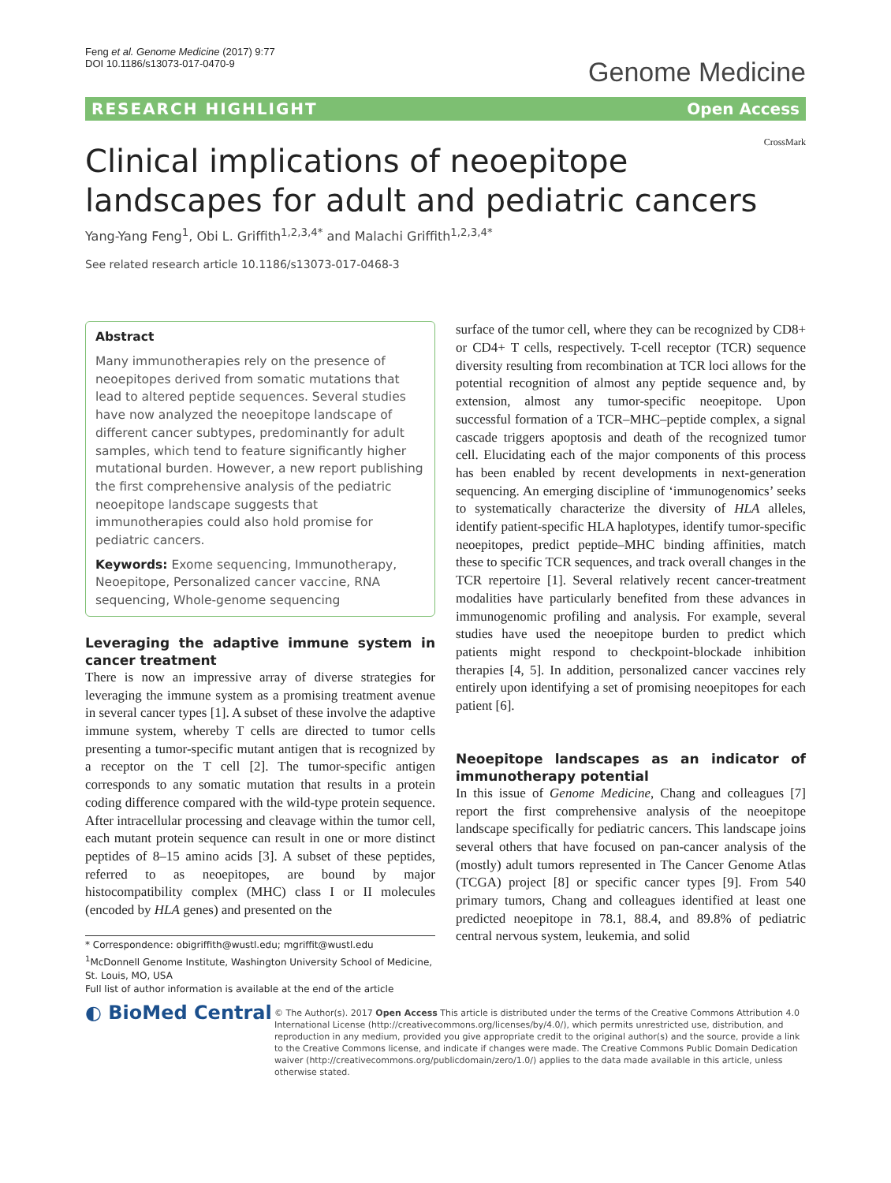Feng et al. Genome Medicine (2017) 9:77
DOI 10.1186/s13073-017-0470-9
Genome Medicine
RESEARCH HIGHLIGHT Open Access
CrossMark
Clinical implications of neoepitope landscapes for adult and pediatric cancers
Yang-Yang Feng<sup>1</sup>, Obi L. Griffith<sup>1,2,3,4*</sup> and Malachi Griffith<sup>1,2,3,4*</sup>
See related research article 10.1186/s13073-017-0468-3
Abstract
Many immunotherapies rely on the presence of neoepitopes derived from somatic mutations that lead to altered peptide sequences. Several studies have now analyzed the neoepitope landscape of different cancer subtypes, predominantly for adult samples, which tend to feature significantly higher mutational burden. However, a new report publishing the first comprehensive analysis of the pediatric neoepitope landscape suggests that immunotherapies could also hold promise for pediatric cancers.
Keywords: Exome sequencing, Immunotherapy, Neoepitope, Personalized cancer vaccine, RNA sequencing, Whole-genome sequencing
Leveraging the adaptive immune system in cancer treatment
There is now an impressive array of diverse strategies for leveraging the immune system as a promising treatment avenue in several cancer types [1]. A subset of these involve the adaptive immune system, whereby T cells are directed to tumor cells presenting a tumor-specific mutant antigen that is recognized by a receptor on the T cell [2]. The tumor-specific antigen corresponds to any somatic mutation that results in a protein coding difference compared with the wild-type protein sequence. After intracellular processing and cleavage within the tumor cell, each mutant protein sequence can result in one or more distinct peptides of 8–15 amino acids [3]. A subset of these peptides, referred to as neoepitopes, are bound by major histocompatibility complex (MHC) class I or II molecules (encoded by HLA genes) and presented on the
* Correspondence: obigriffith@wustl.edu; mgriffit@wustl.edu
<sup>1</sup> McDonnell Genome Institute, Washington University School of Medicine, St. Louis, MO, USA
Full list of author information is available at the end of the article
surface of the tumor cell, where they can be recognized by CD8+ or CD4+ T cells, respectively. T-cell receptor (TCR) sequence diversity resulting from recombination at TCR loci allows for the potential recognition of almost any peptide sequence and, by extension, almost any tumor-specific neoepitope. Upon successful formation of a TCR–MHC–peptide complex, a signal cascade triggers apoptosis and death of the recognized tumor cell. Elucidating each of the major components of this process has been enabled by recent developments in next-generation sequencing. An emerging discipline of ‘immunogenomics’ seeks to systematically characterize the diversity of HLA alleles, identify patient-specific HLA haplotypes, identify tumor-specific neoepitopes, predict peptide–MHC binding affinities, match these to specific TCR sequences, and track overall changes in the TCR repertoire [1]. Several relatively recent cancer-treatment modalities have particularly benefited from these advances in immunogenomic profiling and analysis. For example, several studies have used the neoepitope burden to predict which patients might respond to checkpoint-blockade inhibition therapies [4, 5]. In addition, personalized cancer vaccines rely entirely upon identifying a set of promising neoepitopes for each patient [6].
Neoepitope landscapes as an indicator of immunotherapy potential
In this issue of Genome Medicine, Chang and colleagues [7] report the first comprehensive analysis of the neoepitope landscape specifically for pediatric cancers. This landscape joins several others that have focused on pan-cancer analysis of the (mostly) adult tumors represented in The Cancer Genome Atlas (TCGA) project [8] or specific cancer types [9]. From 540 primary tumors, Chang and colleagues identified at least one predicted neoepitope in 78.1, 88.4, and 89.8% of pediatric central nervous system, leukemia, and solid
◐ BioMed Central
© The Author(s). 2017 Open Access This article is distributed under the terms of the Creative Commons Attribution 4.0 International License (http://creativecommons.org/licenses/by/4.0/), which permits unrestricted use, distribution, and reproduction in any medium, provided you give appropriate credit to the original author(s) and the source, provide a link to the Creative Commons license, and indicate if changes were made. The Creative Commons Public Domain Dedication waiver (http://creativecommons.org/publicdomain/zero/1.0/) applies to the data made available in this article, unless otherwise stated.